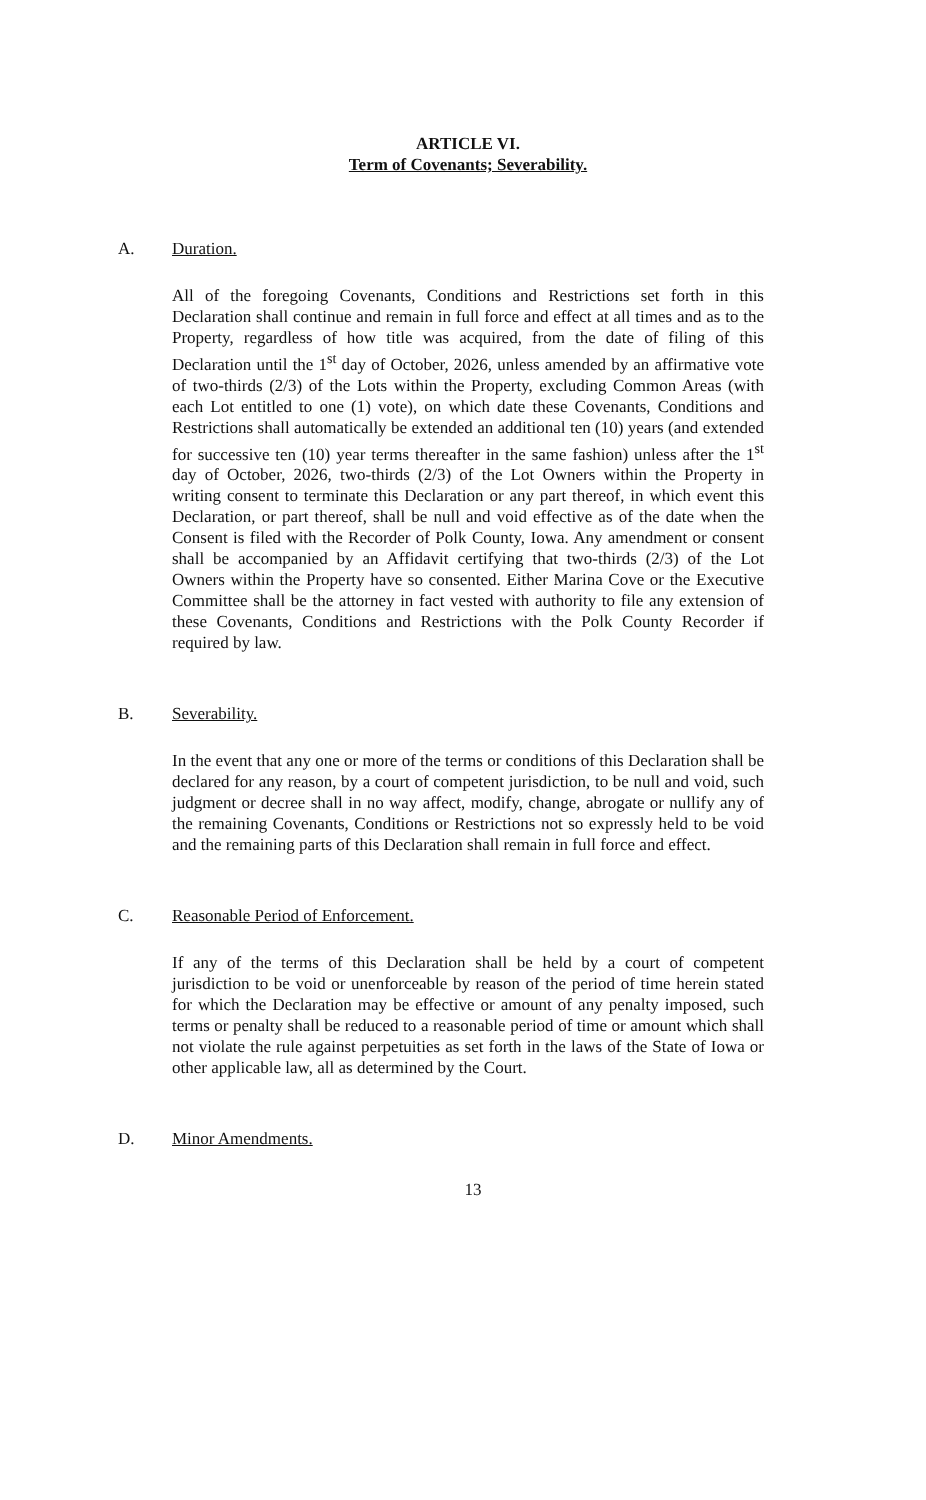ARTICLE VI.
Term of Covenants; Severability.
A. Duration.
All of the foregoing Covenants, Conditions and Restrictions set forth in this Declaration shall continue and remain in full force and effect at all times and as to the Property, regardless of how title was acquired, from the date of filing of this Declaration until the 1<sup>st</sup> day of October, 2026, unless amended by an affirmative vote of two-thirds (2/3) of the Lots within the Property, excluding Common Areas (with each Lot entitled to one (1) vote), on which date these Covenants, Conditions and Restrictions shall automatically be extended an additional ten (10) years (and extended for successive ten (10) year terms thereafter in the same fashion) unless after the 1<sup>st</sup> day of October, 2026, two-thirds (2/3) of the Lot Owners within the Property in writing consent to terminate this Declaration or any part thereof, in which event this Declaration, or part thereof, shall be null and void effective as of the date when the Consent is filed with the Recorder of Polk County, Iowa. Any amendment or consent shall be accompanied by an Affidavit certifying that two-thirds (2/3) of the Lot Owners within the Property have so consented. Either Marina Cove or the Executive Committee shall be the attorney in fact vested with authority to file any extension of these Covenants, Conditions and Restrictions with the Polk County Recorder if required by law.
B. Severability.
In the event that any one or more of the terms or conditions of this Declaration shall be declared for any reason, by a court of competent jurisdiction, to be null and void, such judgment or decree shall in no way affect, modify, change, abrogate or nullify any of the remaining Covenants, Conditions or Restrictions not so expressly held to be void and the remaining parts of this Declaration shall remain in full force and effect.
C. Reasonable Period of Enforcement.
If any of the terms of this Declaration shall be held by a court of competent jurisdiction to be void or unenforceable by reason of the period of time herein stated for which the Declaration may be effective or amount of any penalty imposed, such terms or penalty shall be reduced to a reasonable period of time or amount which shall not violate the rule against perpetuities as set forth in the laws of the State of Iowa or other applicable law, all as determined by the Court.
D. Minor Amendments.
13